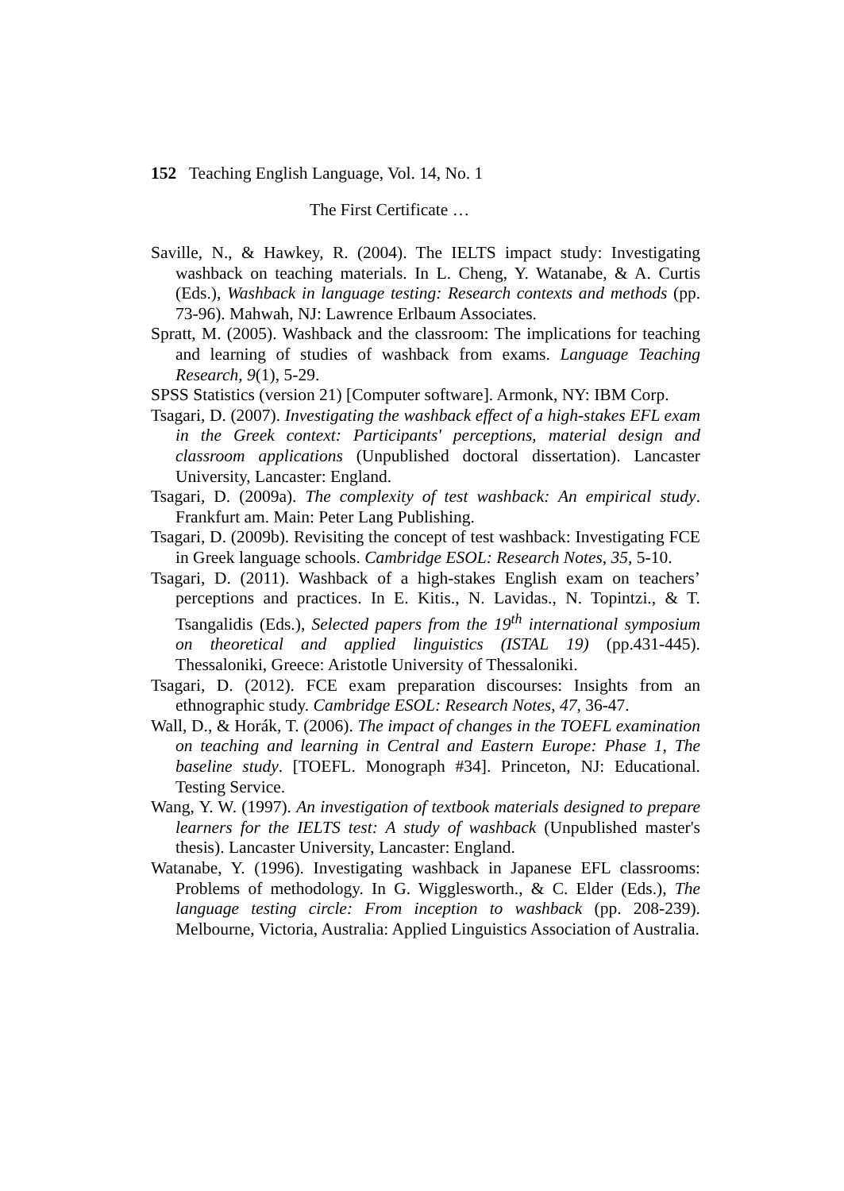152 Teaching English Language, Vol. 14, No. 1
The First Certificate …
Saville, N., & Hawkey, R. (2004). The IELTS impact study: Investigating washback on teaching materials. In L. Cheng, Y. Watanabe, & A. Curtis (Eds.), Washback in language testing: Research contexts and methods (pp. 73-96). Mahwah, NJ: Lawrence Erlbaum Associates.
Spratt, M. (2005). Washback and the classroom: The implications for teaching and learning of studies of washback from exams. Language Teaching Research, 9(1), 5-29.
SPSS Statistics (version 21) [Computer software]. Armonk, NY: IBM Corp.
Tsagari, D. (2007). Investigating the washback effect of a high-stakes EFL exam in the Greek context: Participants' perceptions, material design and classroom applications (Unpublished doctoral dissertation). Lancaster University, Lancaster: England.
Tsagari, D. (2009a). The complexity of test washback: An empirical study. Frankfurt am. Main: Peter Lang Publishing.
Tsagari, D. (2009b). Revisiting the concept of test washback: Investigating FCE in Greek language schools. Cambridge ESOL: Research Notes, 35, 5-10.
Tsagari, D. (2011). Washback of a high-stakes English exam on teachers’ perceptions and practices. In E. Kitis., N. Lavidas., N. Topintzi., & T. Tsangalidis (Eds.), Selected papers from the 19<sup>th</sup> international symposium on theoretical and applied linguistics (ISTAL 19) (pp.431-445). Thessaloniki, Greece: Aristotle University of Thessaloniki.
Tsagari, D. (2012). FCE exam preparation discourses: Insights from an ethnographic study. Cambridge ESOL: Research Notes, 47, 36-47.
Wall, D., & Horák, T. (2006). The impact of changes in the TOEFL examination on teaching and learning in Central and Eastern Europe: Phase 1, The baseline study. [TOEFL. Monograph #34]. Princeton, NJ: Educational. Testing Service.
Wang, Y. W. (1997). An investigation of textbook materials designed to prepare learners for the IELTS test: A study of washback (Unpublished master's thesis). Lancaster University, Lancaster: England.
Watanabe, Y. (1996). Investigating washback in Japanese EFL classrooms: Problems of methodology. In G. Wigglesworth., & C. Elder (Eds.), The language testing circle: From inception to washback (pp. 208-239). Melbourne, Victoria, Australia: Applied Linguistics Association of Australia.